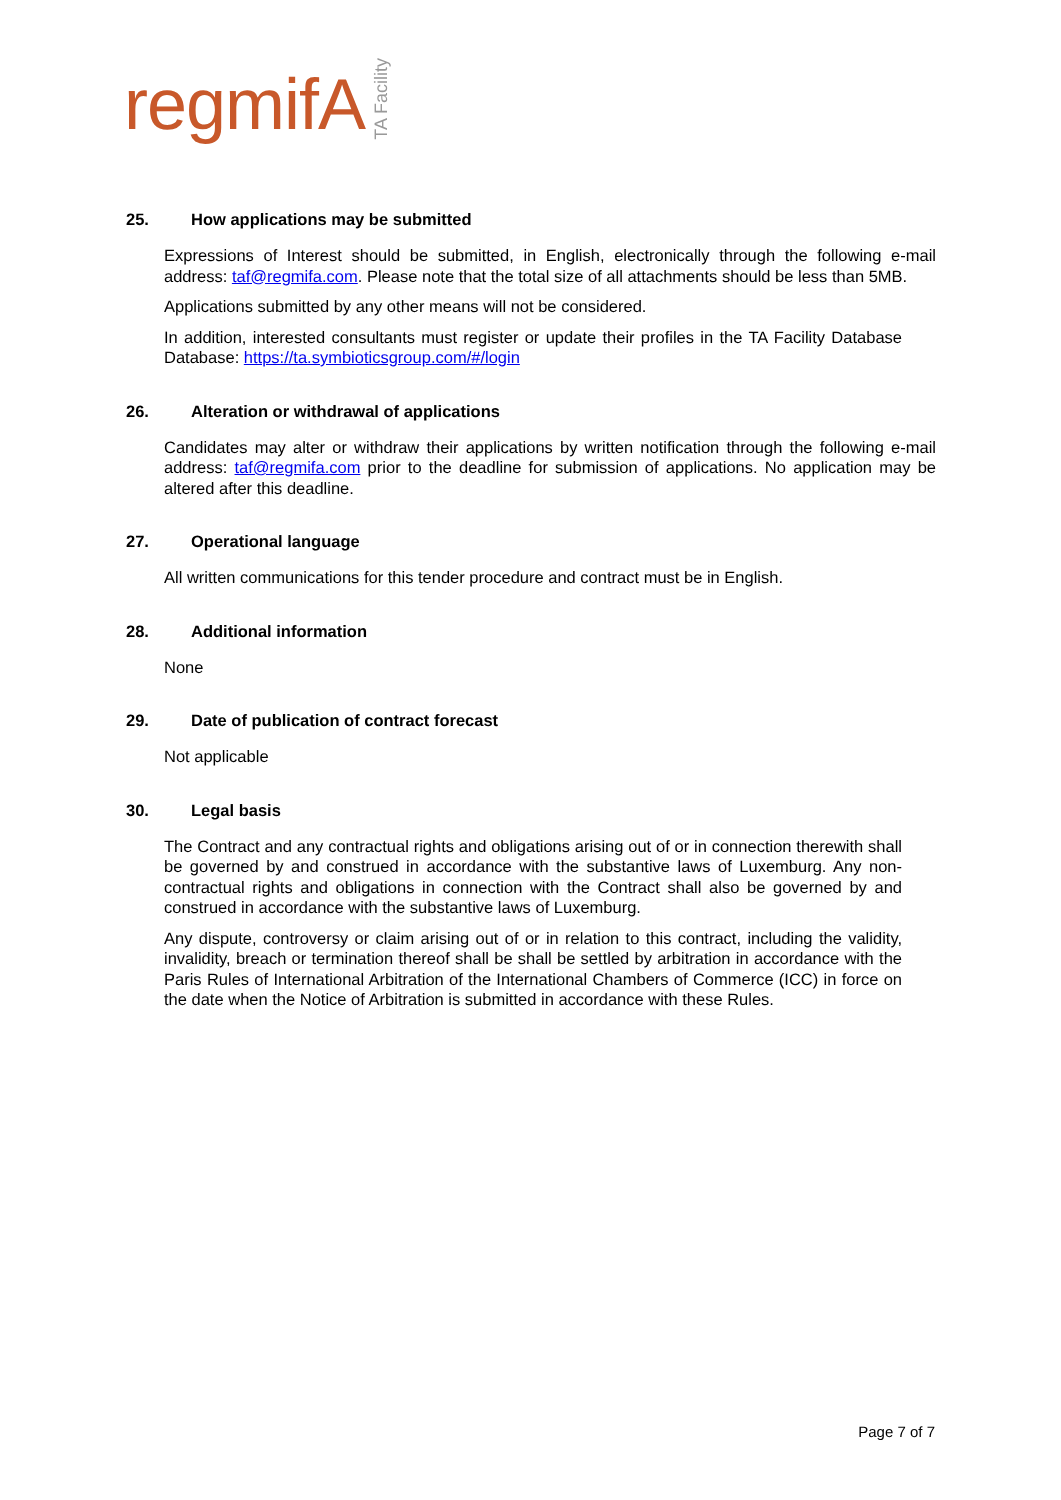regmifA TA Facility
25. How applications may be submitted
Expressions of Interest should be submitted, in English, electronically through the following e-mail address: taf@regmifa.com. Please note that the total size of all attachments should be less than 5MB.
Applications submitted by any other means will not be considered.
In addition, interested consultants must register or update their profiles in the TA Facility Database Database: https://ta.symbioticsgroup.com/#/login
26. Alteration or withdrawal of applications
Candidates may alter or withdraw their applications by written notification through the following e-mail address: taf@regmifa.com prior to the deadline for submission of applications. No application may be altered after this deadline.
27. Operational language
All written communications for this tender procedure and contract must be in English.
28. Additional information
None
29. Date of publication of contract forecast
Not applicable
30. Legal basis
The Contract and any contractual rights and obligations arising out of or in connection therewith shall be governed by and construed in accordance with the substantive laws of Luxemburg. Any non-contractual rights and obligations in connection with the Contract shall also be governed by and construed in accordance with the substantive laws of Luxemburg.
Any dispute, controversy or claim arising out of or in relation to this contract, including the validity, invalidity, breach or termination thereof shall be shall be settled by arbitration in accordance with the Paris Rules of International Arbitration of the International Chambers of Commerce (ICC) in force on the date when the Notice of Arbitration is submitted in accordance with these Rules.
Page 7 of 7